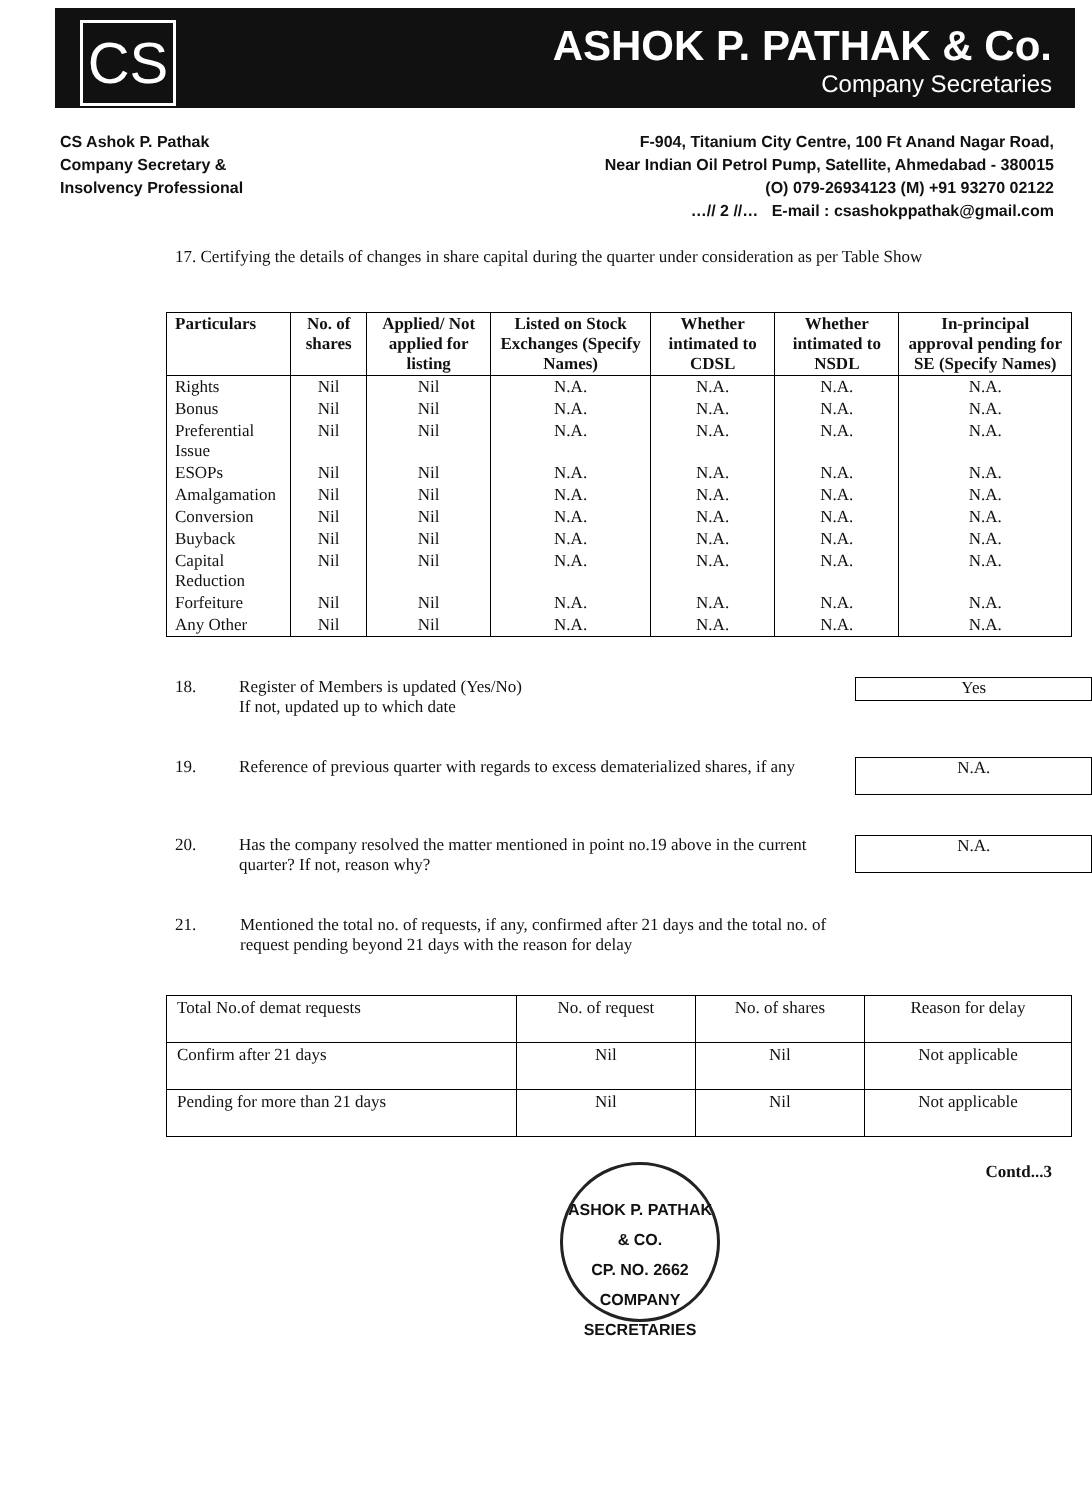CS
ASHOK P. PATHAK & Co.
Company Secretaries
CS Ashok P. Pathak
Company Secretary &
Insolvency Professional
F-904, Titanium City Centre, 100 Ft Anand Nagar Road,
Near Indian Oil Petrol Pump, Satellite, Ahmedabad - 380015
(O) 079-26934123 (M) +91 93270 02122
…// 2 //… E-mail : csashokppathak@gmail.com
17. Certifying the details of changes in share capital during the quarter under consideration as per Table Show
| Particulars | No. of shares | Applied/ Not applied for listing | Listed on Stock Exchanges (Specify Names) | Whether intimated to CDSL | Whether intimated to NSDL | In-principal approval pending for SE (Specify Names) |
| --- | --- | --- | --- | --- | --- | --- |
| Rights | Nil | Nil | N.A. | N.A. | N.A. | N.A. |
| Bonus | Nil | Nil | N.A. | N.A. | N.A. | N.A. |
| Preferential Issue | Nil | Nil | N.A. | N.A. | N.A. | N.A. |
| ESOPs | Nil | Nil | N.A. | N.A. | N.A. | N.A. |
| Amalgamation | Nil | Nil | N.A. | N.A. | N.A. | N.A. |
| Conversion | Nil | Nil | N.A. | N.A. | N.A. | N.A. |
| Buyback | Nil | Nil | N.A. | N.A. | N.A. | N.A. |
| Capital Reduction | Nil | Nil | N.A. | N.A. | N.A. | N.A. |
| Forfeiture | Nil | Nil | N.A. | N.A. | N.A. | N.A. |
| Any Other | Nil | Nil | N.A. | N.A. | N.A. | N.A. |
18. Register of Members is updated (Yes/No)
If not, updated up to which date
Yes
19. Reference of previous quarter with regards to excess dematerialized shares, if any
N.A.
20. Has the company resolved the matter mentioned in point no.19 above in the current quarter? If not, reason why?
N.A.
21. Mentioned the total no. of requests, if any, confirmed after 21 days and the total no. of request pending beyond 21 days with the reason for delay
| Total No.of demat requests | No. of request | No. of shares | Reason for delay |
| Confirm after 21 days | Nil | Nil | Not applicable |
| Pending for more than 21 days | Nil | Nil | Not applicable |
ASHOK P. PATHAK & CO.
CP. NO. 2662
COMPANY SECRETARIES
Contd...3